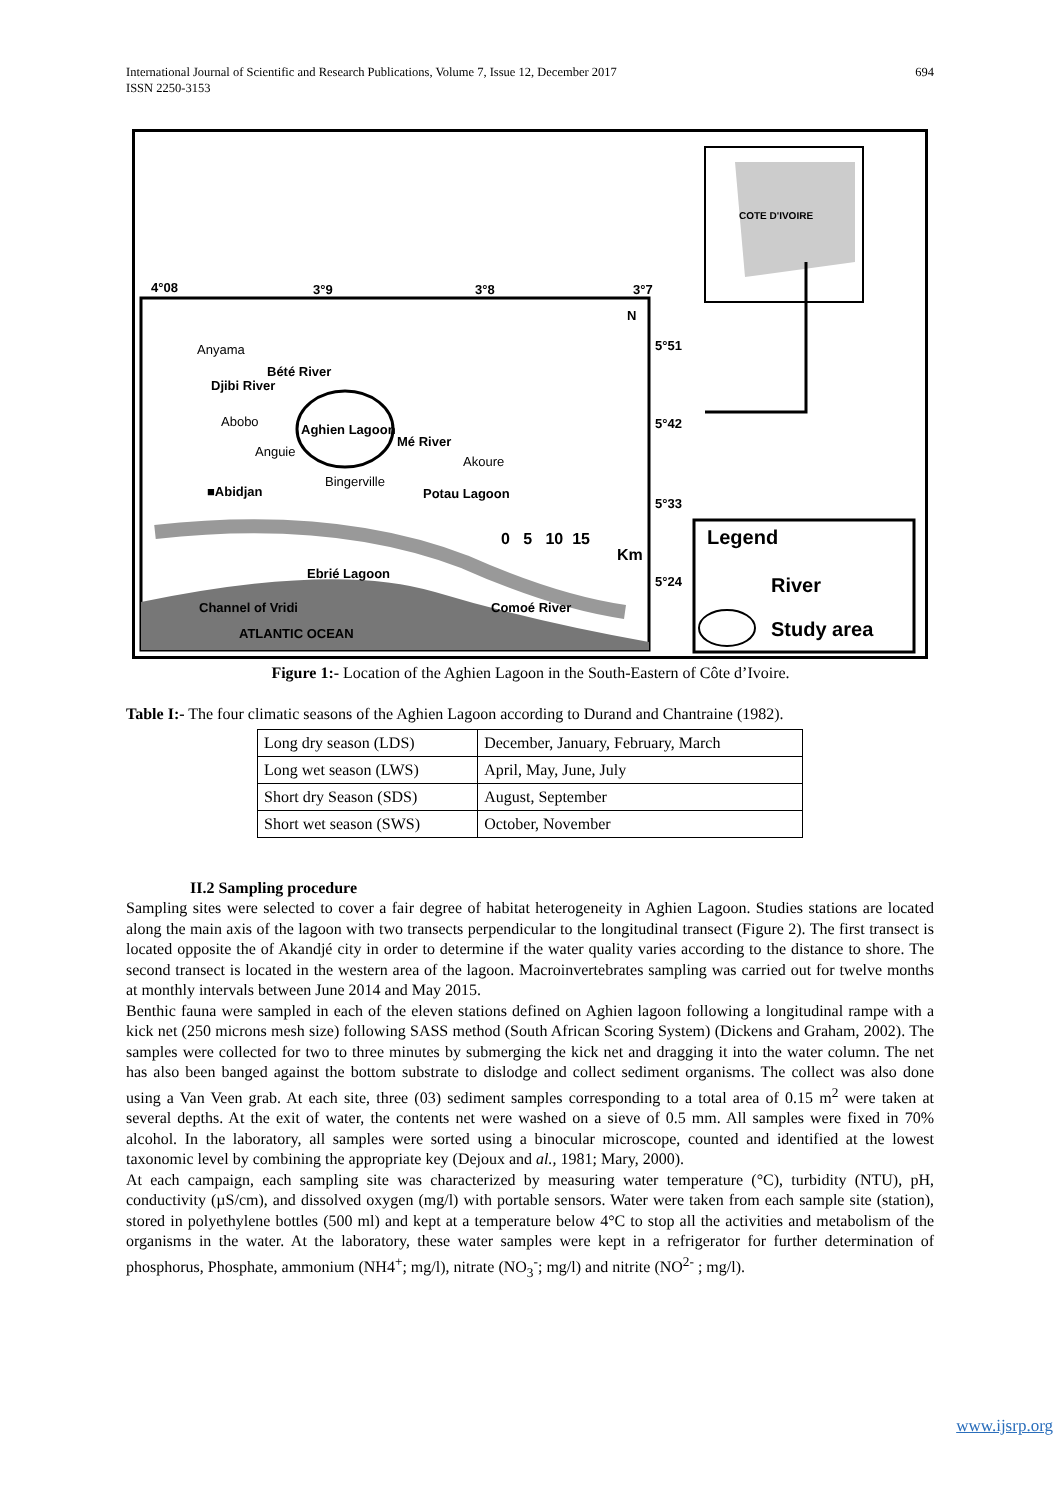International Journal of Scientific and Research Publications, Volume 7, Issue 12, December 2017
ISSN 2250-3153
694
COTE D'IVOIRE
4°08 3°9 3°8 3°7
N
5°51
5°42
5°33
5°24
Anyama
Bété River
Djibi River
Abobo
Aghien Lagoon
Mé River
Anguie
Akoure
■Abidjan
Bingerville
Potau Lagoon
0 5 10 15
Km
Ebrié Lagoon
Channel of Vridi Comoé River
ATLANTIC OCEAN
Legend
River
Study area
Figure 1:- Location of the Aghien Lagoon in the South-Eastern of Côte d’Ivoire.
Table I:- The four climatic seasons of the Aghien Lagoon according to Durand and Chantraine (1982).
| Long dry season (LDS) | December, January, February, March |
| Long wet season (LWS) | April, May, June, July |
| Short dry Season (SDS) | August, September |
| Short wet season (SWS) | October, November |
II.2 Sampling procedure
Sampling sites were selected to cover a fair degree of habitat heterogeneity in Aghien Lagoon. Studies stations are located along the main axis of the lagoon with two transects perpendicular to the longitudinal transect (Figure 2). The first transect is located opposite the of Akandjé city in order to determine if the water quality varies according to the distance to shore. The second transect is located in the western area of the lagoon. Macroinvertebrates sampling was carried out for twelve months at monthly intervals between June 2014 and May 2015.
Benthic fauna were sampled in each of the eleven stations defined on Aghien lagoon following a longitudinal rampe with a kick net (250 microns mesh size) following SASS method (South African Scoring System) (Dickens and Graham, 2002). The samples were collected for two to three minutes by submerging the kick net and dragging it into the water column. The net has also been banged against the bottom substrate to dislodge and collect sediment organisms. The collect was also done using a Van Veen grab. At each site, three (03) sediment samples corresponding to a total area of 0.15 m<sup>2</sup> were taken at several depths. At the exit of water, the contents net were washed on a sieve of 0.5 mm. All samples were fixed in 70% alcohol. In the laboratory, all samples were sorted using a binocular microscope, counted and identified at the lowest taxonomic level by combining the appropriate key (Dejoux and al., 1981; Mary, 2000).
At each campaign, each sampling site was characterized by measuring water temperature (°C), turbidity (NTU), pH, conductivity (µS/cm), and dissolved oxygen (mg/l) with portable sensors. Water were taken from each sample site (station), stored in polyethylene bottles (500 ml) and kept at a temperature below 4°C to stop all the activities and metabolism of the organisms in the water. At the laboratory, these water samples were kept in a refrigerator for further determination of phosphorus, Phosphate, ammonium (NH4<sup>+</sup>; mg/l), nitrate (NO<sub>3</sub><sup>-</sup>; mg/l) and nitrite (NO<sup>2-</sup> ; mg/l).
www.ijsrp.org